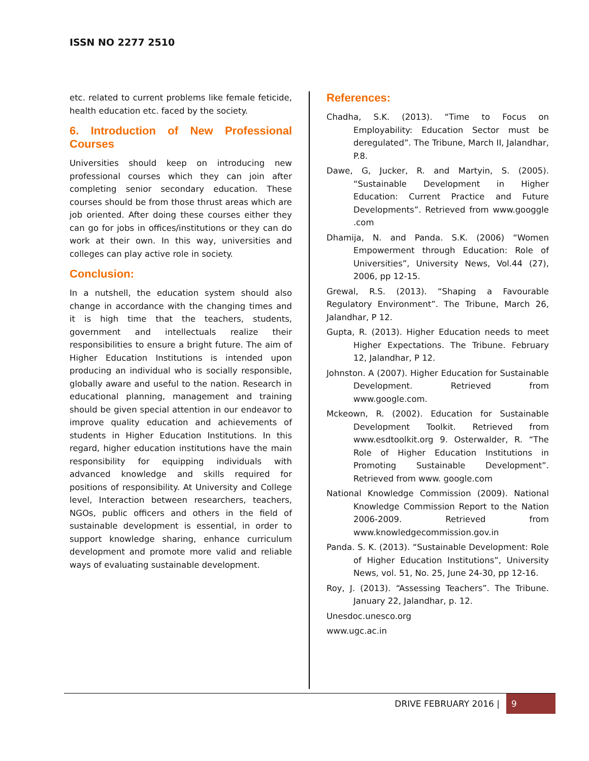ISSN NO 2277 2510
etc. related to current problems like female feticide, health education etc. faced by the society.
6. Introduction of New Professional Courses
Universities should keep on introducing new professional courses which they can join after completing senior secondary education. These courses should be from those thrust areas which are job oriented. After doing these courses either they can go for jobs in offices/institutions or they can do work at their own. In this way, universities and colleges can play active role in society.
Conclusion:
In a nutshell, the education system should also change in accordance with the changing times and it is high time that the teachers, students, government and intellectuals realize their responsibilities to ensure a bright future. The aim of Higher Education Institutions is intended upon producing an individual who is socially responsible, globally aware and useful to the nation. Research in educational planning, management and training should be given special attention in our endeavor to improve quality education and achievements of students in Higher Education Institutions. In this regard, higher education institutions have the main responsibility for equipping individuals with advanced knowledge and skills required for positions of responsibility. At University and College level, Interaction between researchers, teachers, NGOs, public officers and others in the field of sustainable development is essential, in order to support knowledge sharing, enhance curriculum development and promote more valid and reliable ways of evaluating sustainable development.
References:
Chadha, S.K. (2013). “Time to Focus on Employability: Education Sector must be deregulated”. The Tribune, March II, Jalandhar, P.8.
Dawe, G, Jucker, R. and Martyin, S. (2005). “Sustainable Development in Higher Education: Current Practice and Future Developments”. Retrieved from www.googgle .com
Dhamija, N. and Panda. S.K. (2006) “Women Empowerment through Education: Role of Universities”, University News, Vol.44 (27), 2006, pp 12-15.
Grewal, R.S. (2013). “Shaping a Favourable Regulatory Environment”. The Tribune, March 26, Jalandhar, P 12.
Gupta, R. (2013). Higher Education needs to meet Higher Expectations. The Tribune. February 12, Jalandhar, P 12.
Johnston. A (2007). Higher Education for Sustainable Development. Retrieved from www.google.com.
Mckeown, R. (2002). Education for Sustainable Development Toolkit. Retrieved from www.esdtoolkit.org 9. Osterwalder, R. “The Role of Higher Education Institutions in Promoting Sustainable Development”. Retrieved from www. google.com
National Knowledge Commission (2009). National Knowledge Commission Report to the Nation 2006-2009. Retrieved from www.knowledgecommission.gov.in
Panda. S. K. (2013). “Sustainable Development: Role of Higher Education Institutions”, University News, vol. 51, No. 25, June 24-30, pp 12-16.
Roy, J. (2013). “Assessing Teachers”. The Tribune. January 22, Jalandhar, p. 12.
Unesdoc.unesco.org
www.ugc.ac.in
DRIVE FEBRUARY 2016 | 9